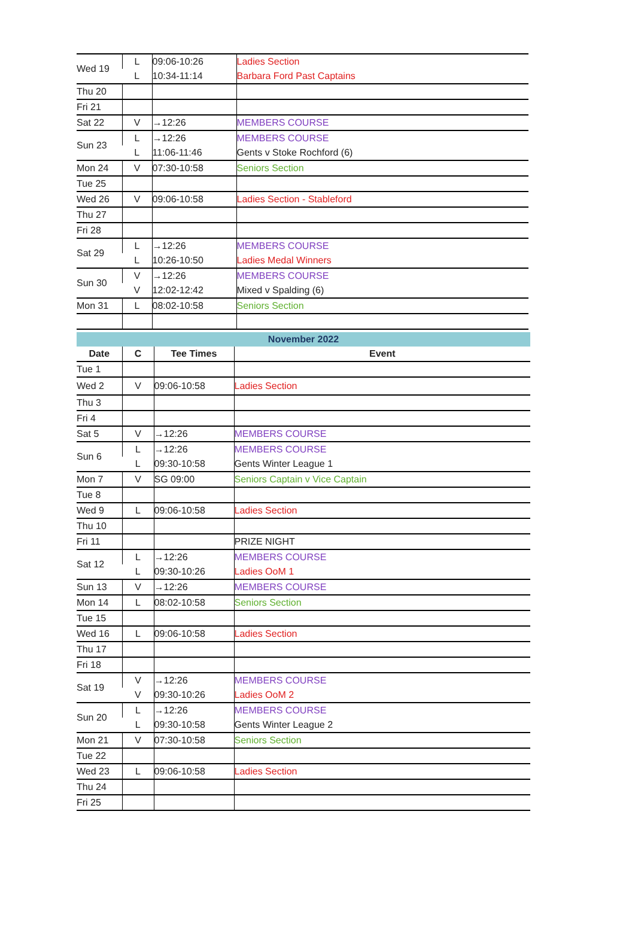| Wed 19 | L | 09:06-10:26 | Ladies Section |
| | L | 10:34-11:14 | Barbara Ford Past Captains |
| Thu 20 | | | |
| Fri 21 | | | |
| Sat 22 | V | →12:26 | MEMBERS COURSE |
| Sun 23 | L | →12:26 | MEMBERS COURSE |
| | L | 11:06-11:46 | Gents v Stoke Rochford (6) |
| Mon 24 | V | 07:30-10:58 | Seniors Section |
| Tue 25 | | | |
| Wed 26 | V | 09:06-10:58 | Ladies Section - Stableford |
| Thu 27 | | | |
| Fri 28 | | | |
| Sat 29 | L | →12:26 | MEMBERS COURSE |
| | L | 10:26-10:50 | Ladies Medal Winners |
| Sun 30 | V | →12:26 | MEMBERS COURSE |
| | V | 12:02-12:42 | Mixed v Spalding (6) |
| Mon 31 | L | 08:02-10:58 | Seniors Section |
| November 2022 | | | |
| Date | C | Tee Times | Event |
| Tue 1 | | | |
| Wed 2 | V | 09:06-10:58 | Ladies Section |
| Thu 3 | | | |
| Fri 4 | | | |
| Sat 5 | V | →12:26 | MEMBERS COURSE |
| Sun 6 | L | →12:26 | MEMBERS COURSE |
| | L | 09:30-10:58 | Gents Winter League 1 |
| Mon 7 | V | SG 09:00 | Seniors Captain v Vice Captain |
| Tue 8 | | | |
| Wed 9 | L | 09:06-10:58 | Ladies Section |
| Thu 10 | | | |
| Fri 11 | | | PRIZE NIGHT |
| Sat 12 | L | →12:26 | MEMBERS COURSE |
| | L | 09:30-10:26 | Ladies OoM 1 |
| Sun 13 | V | →12:26 | MEMBERS COURSE |
| Mon 14 | L | 08:02-10:58 | Seniors Section |
| Tue 15 | | | |
| Wed 16 | L | 09:06-10:58 | Ladies Section |
| Thu 17 | | | |
| Fri 18 | | | |
| Sat 19 | V | →12:26 | MEMBERS COURSE |
| | V | 09:30-10:26 | Ladies OoM 2 |
| Sun 20 | L | →12:26 | MEMBERS COURSE |
| | L | 09:30-10:58 | Gents Winter League 2 |
| Mon 21 | V | 07:30-10:58 | Seniors Section |
| Tue 22 | | | |
| Wed 23 | L | 09:06-10:58 | Ladies Section |
| Thu 24 | | | |
| Fri 25 | | | |